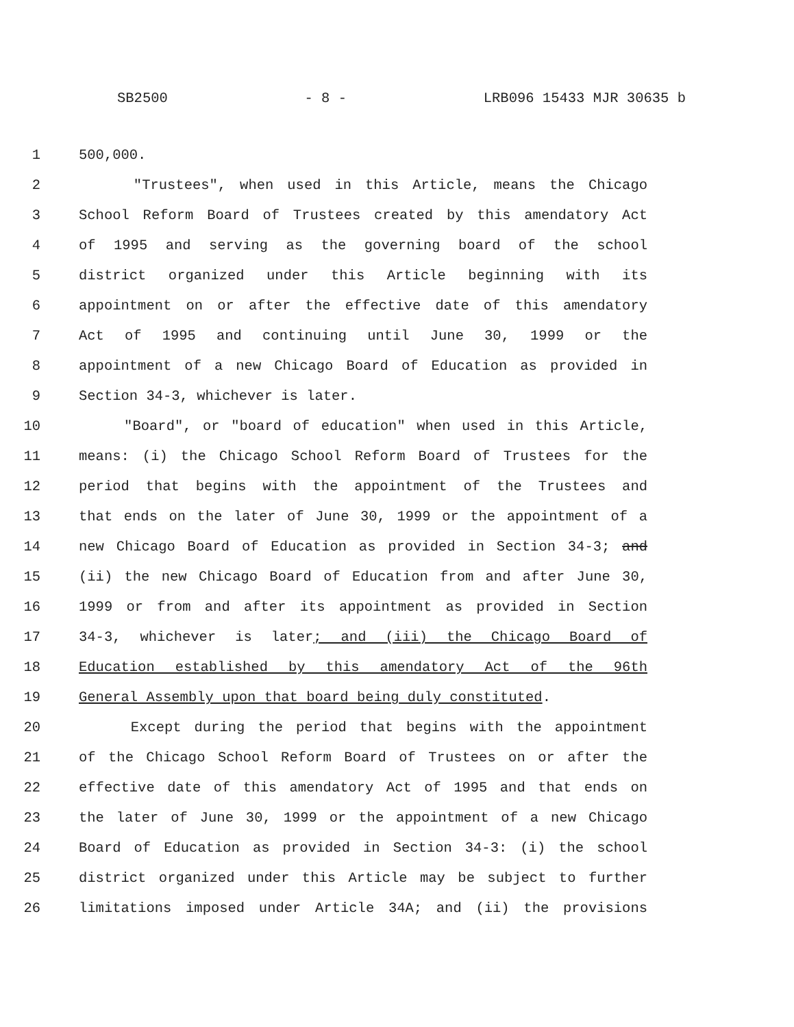SB2500 - 8 - LRB096 15433 MJR 30635 b
1 500,000.
2 "Trustees", when used in this Article, means the Chicago
3 School Reform Board of Trustees created by this amendatory Act
4 of 1995 and serving as the governing board of the school
5 district organized under this Article beginning with its
6 appointment on or after the effective date of this amendatory
7 Act of 1995 and continuing until June 30, 1999 or the
8 appointment of a new Chicago Board of Education as provided in
9 Section 34-3, whichever is later.
10 "Board", or "board of education" when used in this Article,
11 means: (i) the Chicago School Reform Board of Trustees for the
12 period that begins with the appointment of the Trustees and
13 that ends on the later of June 30, 1999 or the appointment of a
14 new Chicago Board of Education as provided in Section 34-3; and
15 (ii) the new Chicago Board of Education from and after June 30,
16 1999 or from and after its appointment as provided in Section
17 34-3, whichever is later; and (iii) the Chicago Board of
18 Education established by this amendatory Act of the 96th
19 General Assembly upon that board being duly constituted.
20 Except during the period that begins with the appointment
21 of the Chicago School Reform Board of Trustees on or after the
22 effective date of this amendatory Act of 1995 and that ends on
23 the later of June 30, 1999 or the appointment of a new Chicago
24 Board of Education as provided in Section 34-3: (i) the school
25 district organized under this Article may be subject to further
26 limitations imposed under Article 34A; and (ii) the provisions